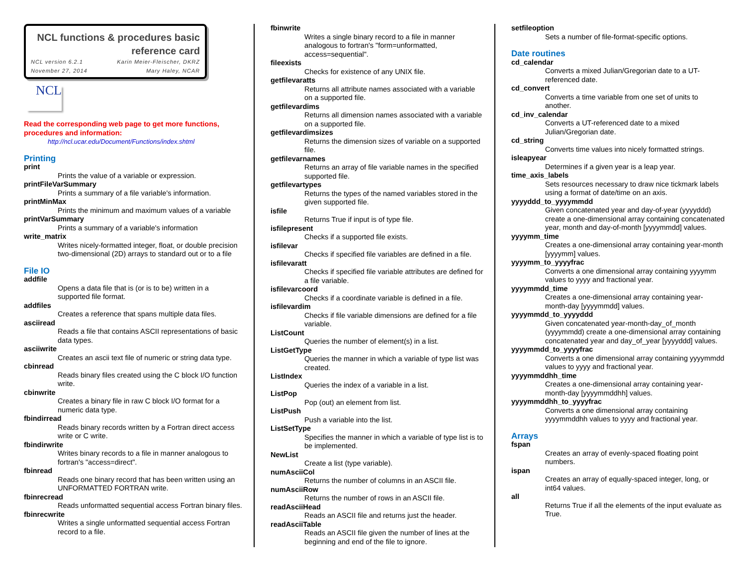NCL functions & procedures basic reference card
NCL version 6.2.1 Karin Meier-Fleischer, DKRZ
November 27, 2014 Mary Haley, NCAR
NCL
Read the corresponding web page to get more functions, procedures and information:
http://ncl.ucar.edu/Document/Functions/index.shtml
Printing
print
Prints the value of a variable or expression.
printFileVarSummary
Prints a summary of a file variable's information.
printMinMax
Prints the minimum and maximum values of a variable
printVarSummary
Prints a summary of a variable's information
write_matrix
Writes nicely-formatted integer, float, or double precision two-dimensional (2D) arrays to standard out or to a file
File IO
addfile
Opens a data file that is (or is to be) written in a supported file format.
addfiles
Creates a reference that spans multiple data files.
asciiread
Reads a file that contains ASCII representations of basic data types.
asciiwrite
Creates an ascii text file of numeric or string data type.
cbinread
Reads binary files created using the C block I/O function write.
cbinwrite
Creates a binary file in raw C block I/O format for a numeric data type.
fbindirread
Reads binary records written by a Fortran direct access write or C write.
fbindirwrite
Writes binary records to a file in manner analogous to fortran's "access=direct".
fbinread
Reads one binary record that has been written using an UNFORMATTED FORTRAN write.
fbinrecread
Reads unformatted sequential access Fortran binary files.
fbinrecwrite
Writes a single unformatted sequential access Fortran record to a file.
fbinwrite
Writes a single binary record to a file in manner analogous to fortran's "form=unformatted, access=sequential".
fileexists
Checks for existence of any UNIX file.
getfilevaratts
Returns all attribute names associated with a variable on a supported file.
getfilevardims
Returns all dimension names associated with a variable on a supported file.
getfilevardimsizes
Returns the dimension sizes of variable on a supported file.
getfilevarnames
Returns an array of file variable names in the specified supported file.
getfilevartypes
Returns the types of the named variables stored in the given supported file.
isfile
Returns True if input is of type file.
isfilepresent
Checks if a supported file exists.
isfilevar
Checks if specified file variables are defined in a file.
isfilevaratt
Checks if specified file variable attributes are defined for a file variable.
isfilevarcoord
Checks if a coordinate variable is defined in a file.
isfilevardim
Checks if file variable dimensions are defined for a file variable.
ListCount
Queries the number of element(s) in a list.
ListGetType
Queries the manner in which a variable of type list was created.
ListIndex
Queries the index of a variable in a list.
ListPop
Pop (out) an element from list.
ListPush
Push a variable into the list.
ListSetType
Specifies the manner in which a variable of type list is to be implemented.
NewList
Create a list (type variable).
numAsciiCol
Returns the number of columns in an ASCII file.
numAsciiRow
Returns the number of rows in an ASCII file.
readAsciiHead
Reads an ASCII file and returns just the header.
readAsciiTable
Reads an ASCII file given the number of lines at the beginning and end of the file to ignore.
setfileoption
Sets a number of file-format-specific options.
Date routines
cd_calendar
Converts a mixed Julian/Gregorian date to a UT-referenced date.
cd_convert
Converts a time variable from one set of units to another.
cd_inv_calendar
Converts a UT-referenced date to a mixed Julian/Gregorian date.
cd_string
Converts time values into nicely formatted strings.
isleapyear
Determines if a given year is a leap year.
time_axis_labels
Sets resources necessary to draw nice tickmark labels using a format of date/time on an axis.
yyyyddd_to_yyyymmdd
Given concatenated year and day-of-year (yyyyddd) create a one-dimensional array containing concatenated year, month and day-of-month [yyyymmdd] values.
yyyymm_time
Creates a one-dimensional array containing year-month [yyyymm] values.
yyyymm_to_yyyyfrac
Converts a one dimensional array containing yyyymm values to yyyy and fractional year.
yyyymmdd_time
Creates a one-dimensional array containing year-month-day [yyyymmdd] values.
yyyymmdd_to_yyyyddd
Given concatenated year-month-day_of_month (yyyymmdd) create a one-dimensional array containing concatenated year and day_of_year [yyyyddd] values.
yyyymmdd_to_yyyyfrac
Converts a one dimensional array containing yyyymmdd values to yyyy and fractional year.
yyyymmddhh_time
Creates a one-dimensional array containing year-month-day [yyyymmddhh] values.
yyyymmddhh_to_yyyyfrac
Converts a one dimensional array containing yyyymmddhh values to yyyy and fractional year.
Arrays
fspan
Creates an array of evenly-spaced floating point numbers.
ispan
Creates an array of equally-spaced integer, long, or int64 values.
all
Returns True if all the elements of the input evaluate as True.